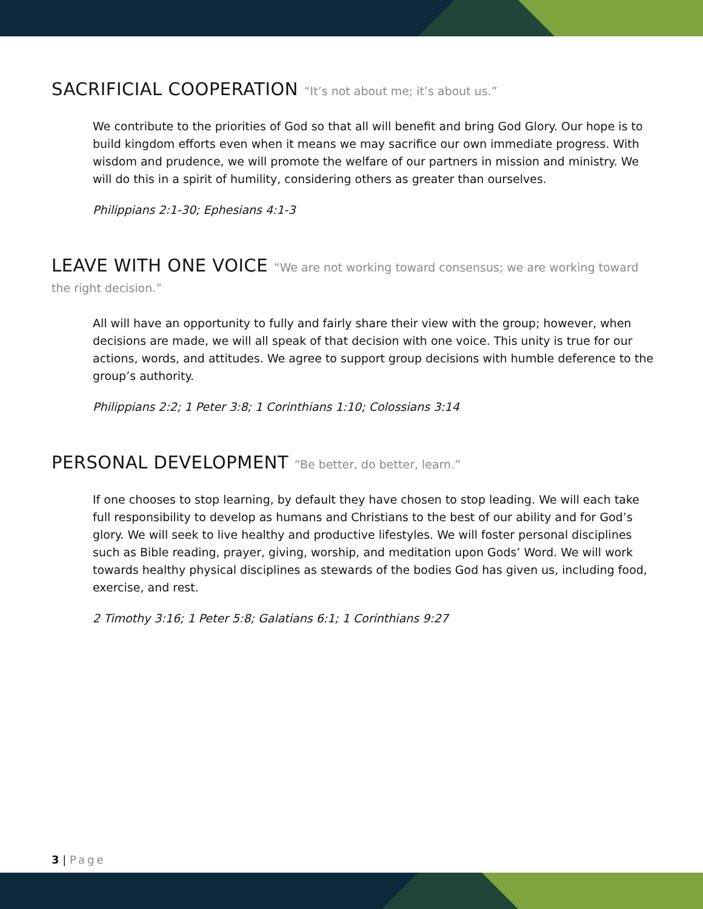SACRIFICIAL COOPERATION “It’s not about me; it’s about us.”
We contribute to the priorities of God so that all will benefit and bring God Glory. Our hope is to build kingdom efforts even when it means we may sacrifice our own immediate progress. With wisdom and prudence, we will promote the welfare of our partners in mission and ministry. We will do this in a spirit of humility, considering others as greater than ourselves.
Philippians 2:1-30; Ephesians 4:1-3
LEAVE WITH ONE VOICE “We are not working toward consensus; we are working toward the right decision.”
All will have an opportunity to fully and fairly share their view with the group; however, when decisions are made, we will all speak of that decision with one voice. This unity is true for our actions, words, and attitudes. We agree to support group decisions with humble deference to the group’s authority.
Philippians 2:2; 1 Peter 3:8; 1 Corinthians 1:10; Colossians 3:14
PERSONAL DEVELOPMENT “Be better, do better, learn.”
If one chooses to stop learning, by default they have chosen to stop leading. We will each take full responsibility to develop as humans and Christians to the best of our ability and for God’s glory. We will seek to live healthy and productive lifestyles. We will foster personal disciplines such as Bible reading, prayer, giving, worship, and meditation upon Gods’ Word. We will work towards healthy physical disciplines as stewards of the bodies God has given us, including food, exercise, and rest.
2 Timothy 3:16; 1 Peter 5:8; Galatians 6:1; 1 Corinthians 9:27
3 | Page